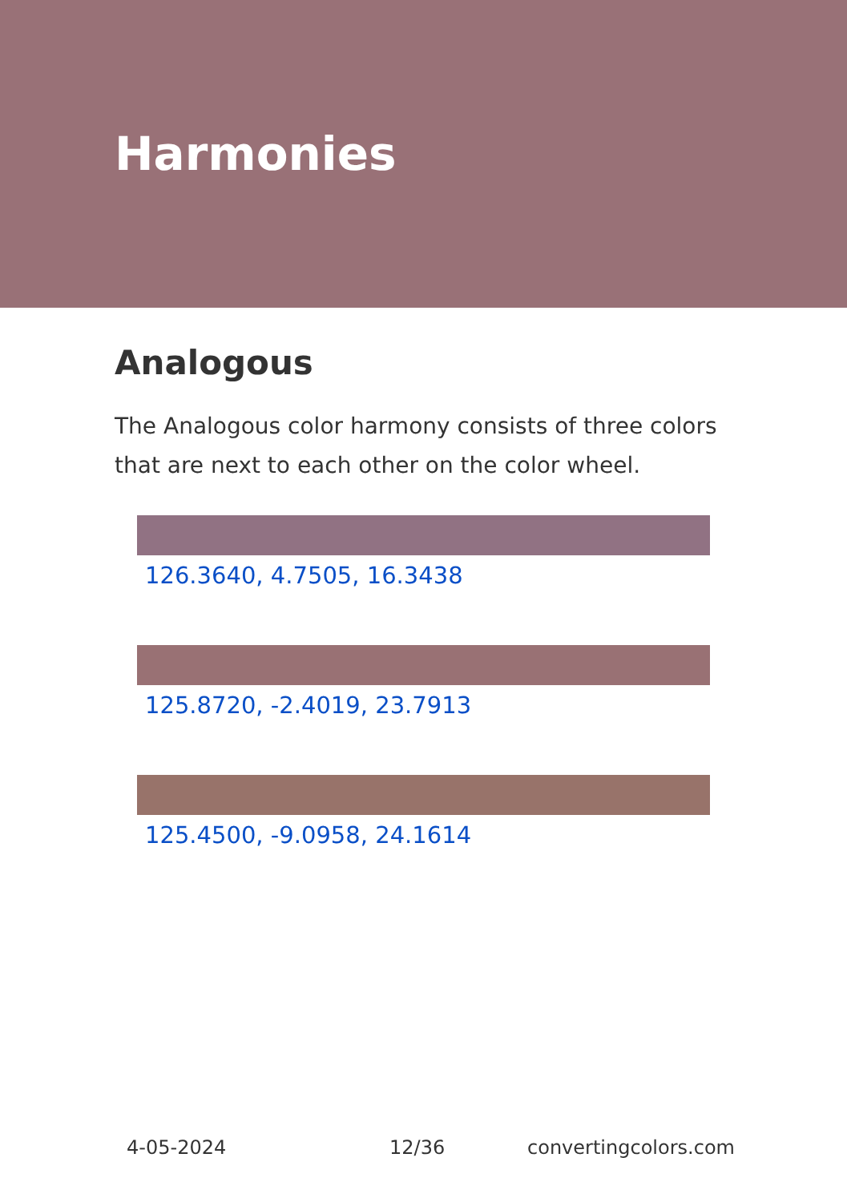Harmonies
Analogous
The Analogous color harmony consists of three colors that are next to each other on the color wheel.
126.3640, 4.7505, 16.3438
125.8720, -2.4019, 23.7913
125.4500, -9.0958, 24.1614
4-05-2024 12/36 convertingcolors.com